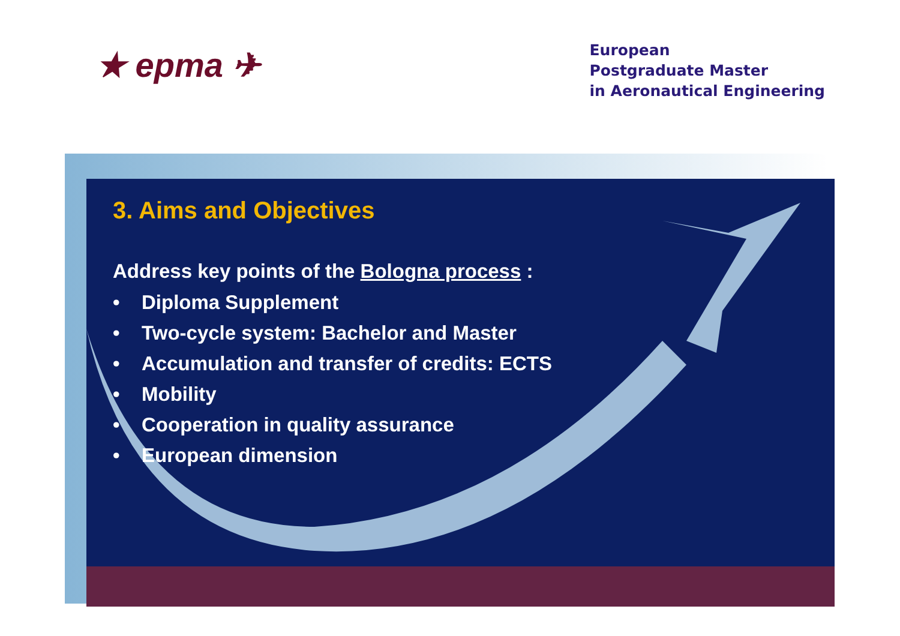★ epma ✈
European
Postgraduate Master
in Aeronautical Engineering
3. Aims and Objectives
Address key points of the Bologna process :
• Diploma Supplement
• Two-cycle system: Bachelor and Master
• Accumulation and transfer of credits: ECTS
• Mobility
• Cooperation in quality assurance
• European dimension